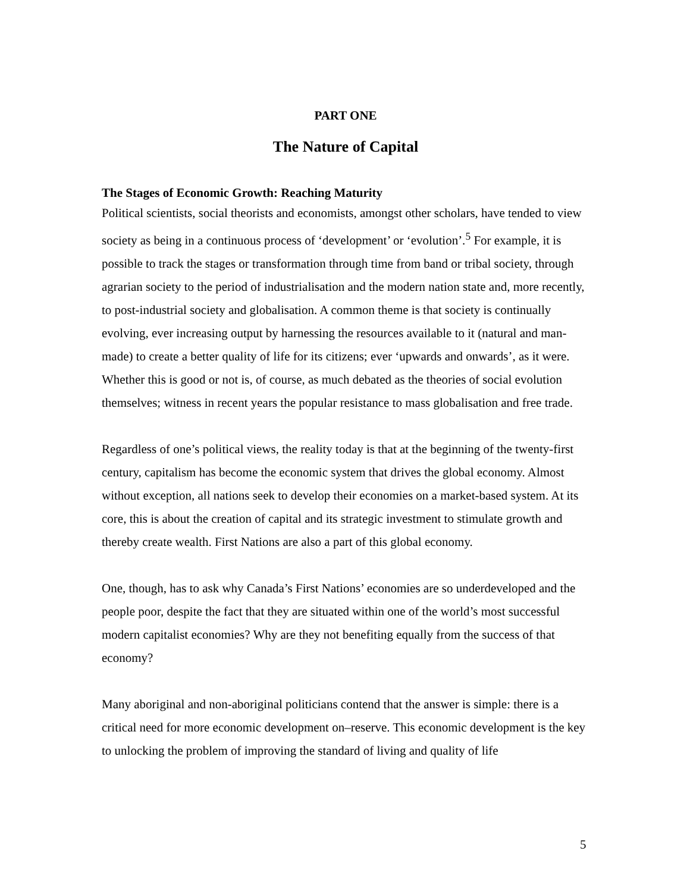PART ONE
The Nature of Capital
The Stages of Economic Growth: Reaching Maturity
Political scientists, social theorists and economists, amongst other scholars, have tended to view society as being in a continuous process of ‘development’ or ‘evolution’.<sup>5</sup> For example, it is possible to track the stages or transformation through time from band or tribal society, through agrarian society to the period of industrialisation and the modern nation state and, more recently, to post-industrial society and globalisation. A common theme is that society is continually evolving, ever increasing output by harnessing the resources available to it (natural and man-made) to create a better quality of life for its citizens; ever ‘upwards and onwards’, as it were. Whether this is good or not is, of course, as much debated as the theories of social evolution themselves; witness in recent years the popular resistance to mass globalisation and free trade.
Regardless of one’s political views, the reality today is that at the beginning of the twenty-first century, capitalism has become the economic system that drives the global economy. Almost without exception, all nations seek to develop their economies on a market-based system. At its core, this is about the creation of capital and its strategic investment to stimulate growth and thereby create wealth. First Nations are also a part of this global economy.
One, though, has to ask why Canada’s First Nations’ economies are so underdeveloped and the people poor, despite the fact that they are situated within one of the world’s most successful modern capitalist economies? Why are they not benefiting equally from the success of that economy?
Many aboriginal and non-aboriginal politicians contend that the answer is simple: there is a critical need for more economic development on–reserve. This economic development is the key to unlocking the problem of improving the standard of living and quality of life
5